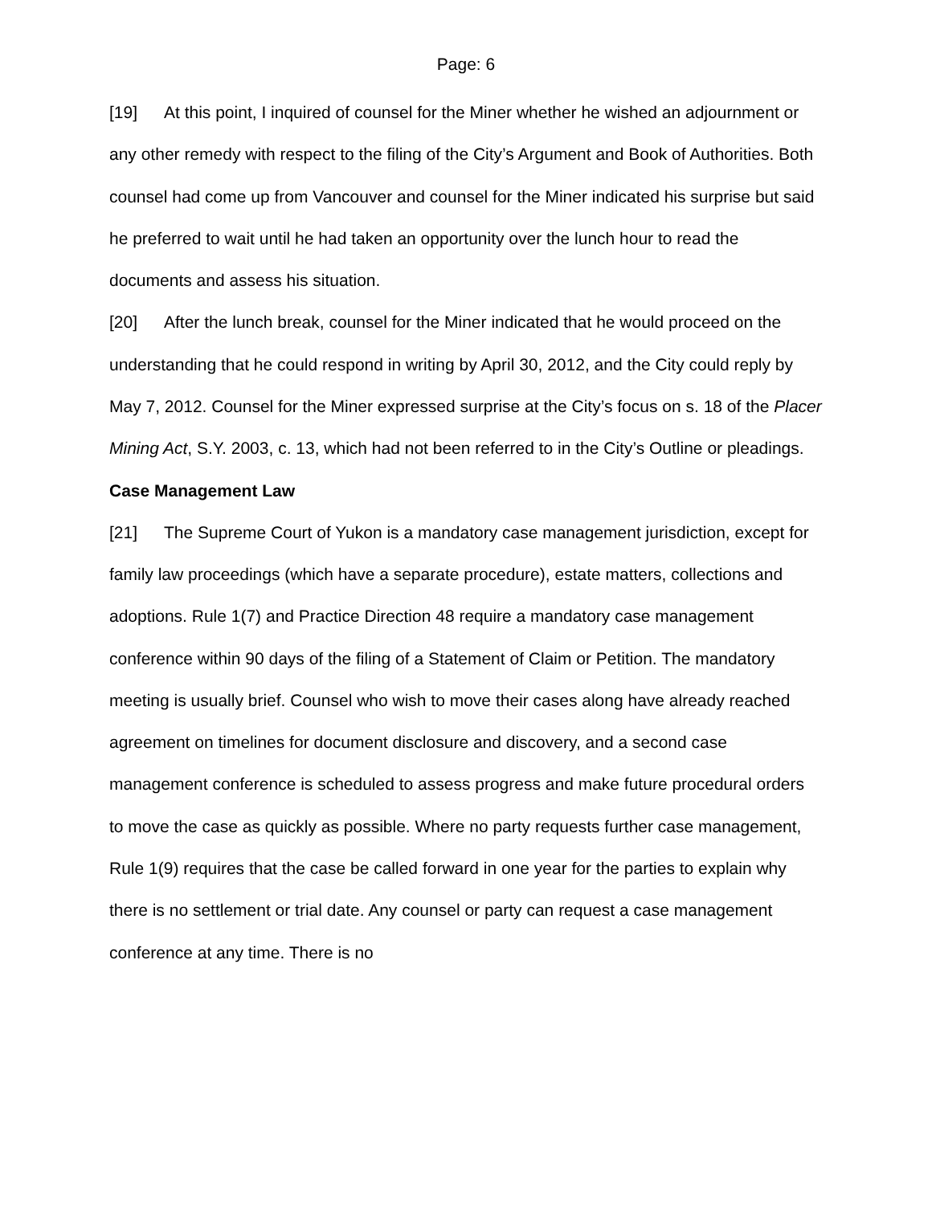Page: 6
[19] At this point, I inquired of counsel for the Miner whether he wished an adjournment or any other remedy with respect to the filing of the City’s Argument and Book of Authorities. Both counsel had come up from Vancouver and counsel for the Miner indicated his surprise but said he preferred to wait until he had taken an opportunity over the lunch hour to read the documents and assess his situation.
[20] After the lunch break, counsel for the Miner indicated that he would proceed on the understanding that he could respond in writing by April 30, 2012, and the City could reply by May 7, 2012. Counsel for the Miner expressed surprise at the City’s focus on s. 18 of the Placer Mining Act, S.Y. 2003, c. 13, which had not been referred to in the City’s Outline or pleadings.
Case Management Law
[21] The Supreme Court of Yukon is a mandatory case management jurisdiction, except for family law proceedings (which have a separate procedure), estate matters, collections and adoptions. Rule 1(7) and Practice Direction 48 require a mandatory case management conference within 90 days of the filing of a Statement of Claim or Petition. The mandatory meeting is usually brief. Counsel who wish to move their cases along have already reached agreement on timelines for document disclosure and discovery, and a second case management conference is scheduled to assess progress and make future procedural orders to move the case as quickly as possible. Where no party requests further case management, Rule 1(9) requires that the case be called forward in one year for the parties to explain why there is no settlement or trial date. Any counsel or party can request a case management conference at any time. There is no